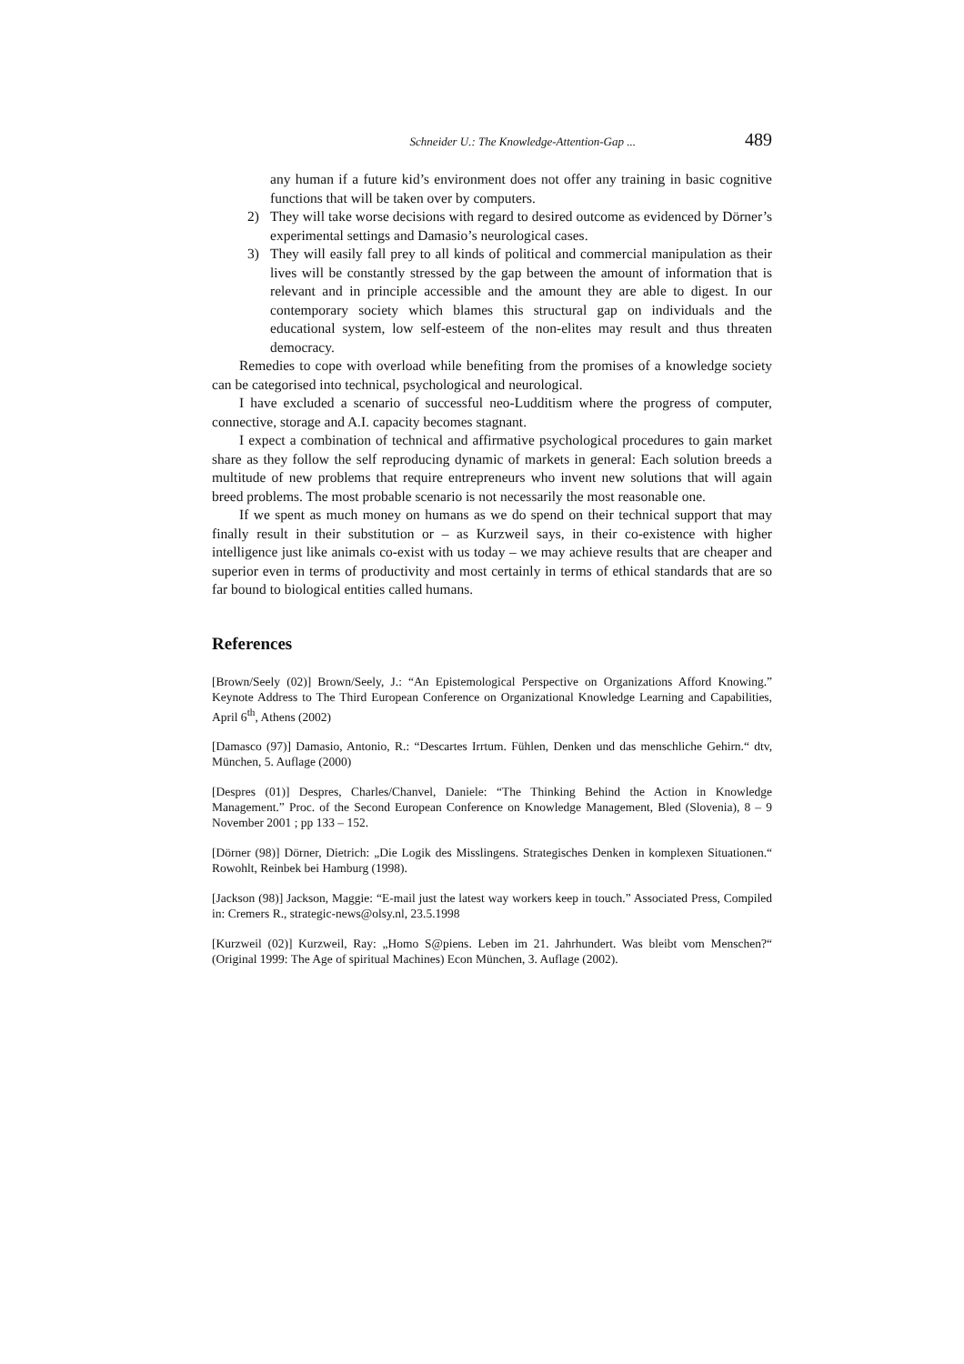Schneider U.: The Knowledge-Attention-Gap ... 489
any human if a future kid’s environment does not offer any training in basic cognitive functions that will be taken over by computers.
2) They will take worse decisions with regard to desired outcome as evidenced by Dörner’s experimental settings and Damasio’s neurological cases.
3) They will easily fall prey to all kinds of political and commercial manipulation as their lives will be constantly stressed by the gap between the amount of information that is relevant and in principle accessible and the amount they are able to digest. In our contemporary society which blames this structural gap on individuals and the educational system, low self-esteem of the non-elites may result and thus threaten democracy.
Remedies to cope with overload while benefiting from the promises of a knowledge society can be categorised into technical, psychological and neurological.
I have excluded a scenario of successful neo-Ludditism where the progress of computer, connective, storage and A.I. capacity becomes stagnant.
I expect a combination of technical and affirmative psychological procedures to gain market share as they follow the self reproducing dynamic of markets in general: Each solution breeds a multitude of new problems that require entrepreneurs who invent new solutions that will again breed problems. The most probable scenario is not necessarily the most reasonable one.
If we spent as much money on humans as we do spend on their technical support that may finally result in their substitution or – as Kurzweil says, in their co-existence with higher intelligence just like animals co-exist with us today – we may achieve results that are cheaper and superior even in terms of productivity and most certainly in terms of ethical standards that are so far bound to biological entities called humans.
References
[Brown/Seely (02)] Brown/Seely, J.: “An Epistemological Perspective on Organizations Afford Knowing.” Keynote Address to The Third European Conference on Organizational Knowledge Learning and Capabilities, April 6<sup>th</sup>, Athens (2002)
[Damasco (97)] Damasio, Antonio, R.: “Descartes Irrtum. Fühlen, Denken und das menschliche Gehirn.“ dtv, München, 5. Auflage (2000)
[Despres (01)] Despres, Charles/Chanvel, Daniele: “The Thinking Behind the Action in Knowledge Management.” Proc. of the Second European Conference on Knowledge Management, Bled (Slovenia), 8 – 9 November 2001 ; pp 133 – 152.
[Dörner (98)] Dörner, Dietrich: „Die Logik des Misslingens. Strategisches Denken in komplexen Situationen.“ Rowohlt, Reinbek bei Hamburg (1998).
[Jackson (98)] Jackson, Maggie: “E-mail just the latest way workers keep in touch.” Associated Press, Compiled in: Cremers R., strategic-news@olsy.nl, 23.5.1998
[Kurzweil (02)] Kurzweil, Ray: „Homo S@piens. Leben im 21. Jahrhundert. Was bleibt vom Menschen?“ (Original 1999: The Age of spiritual Machines) Econ München, 3. Auflage (2002).